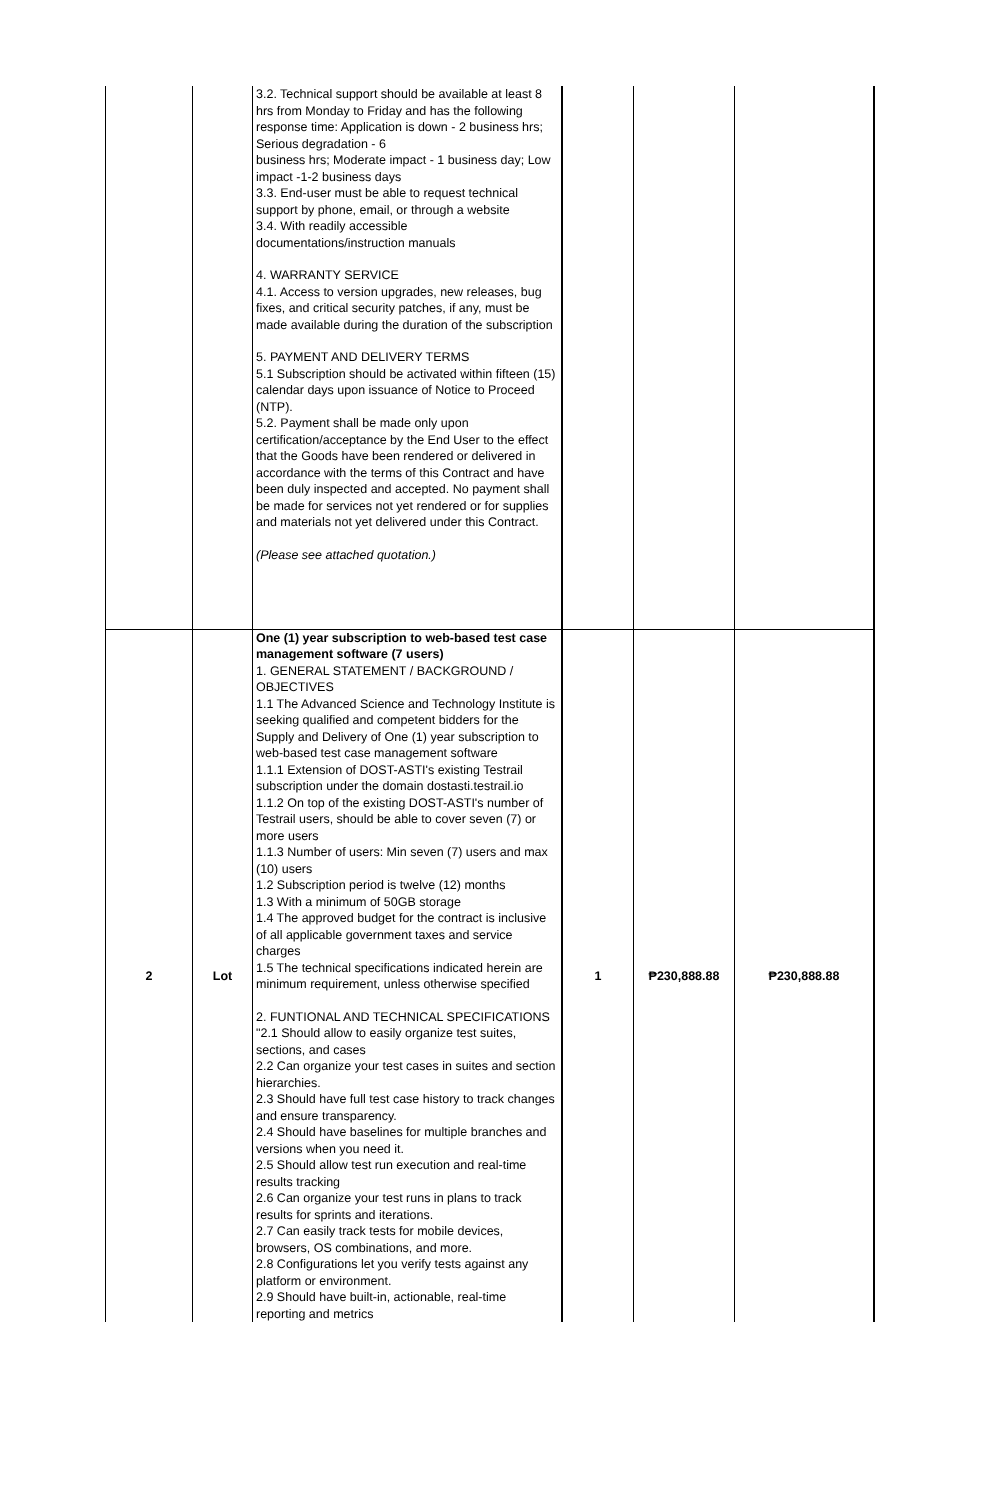| | | 3.2. Technical support should be available at least 8 hrs from Monday to Friday and has the following response time: Application is down - 2 business hrs; Serious degradation - 6 business hrs; Moderate impact - 1 business day; Low impact -1-2 business days 3.3. End-user must be able to request technical support by phone, email, or through a website 3.4. With readily accessible documentations/instruction manuals 4. WARRANTY SERVICE 4.1. Access to version upgrades, new releases, bug fixes, and critical security patches, if any, must be made available during the duration of the subscription 5. PAYMENT AND DELIVERY TERMS 5.1 Subscription should be activated within fifteen (15) calendar days upon issuance of Notice to Proceed (NTP). 5.2. Payment shall be made only upon certification/acceptance by the End User to the effect that the Goods have been rendered or delivered in accordance with the terms of this Contract and have been duly inspected and accepted. No payment shall be made for services not yet rendered or for supplies and materials not yet delivered under this Contract. (Please see attached quotation.) | | | |
| 2 | Lot | One (1) year subscription to web-based test case management software (7 users) 1. GENERAL STATEMENT / BACKGROUND / OBJECTIVES 1.1 The Advanced Science and Technology Institute is seeking qualified and competent bidders for the Supply and Delivery of One (1) year subscription to web-based test case management software 1.1.1 Extension of DOST-ASTI's existing Testrail subscription under the domain dostasti.testrail.io 1.1.2 On top of the existing DOST-ASTI's number of Testrail users, should be able to cover seven (7) or more users 1.1.3 Number of users: Min seven (7) users and max (10) users 1.2 Subscription period is twelve (12) months 1.3 With a minimum of 50GB storage 1.4 The approved budget for the contract is inclusive of all applicable government taxes and service charges 1.5 The technical specifications indicated herein are minimum requirement, unless otherwise specified 2. FUNTIONAL AND TECHNICAL SPECIFICATIONS "2.1 Should allow to easily organize test suites, sections, and cases 2.2 Can organize your test cases in suites and section hierarchies. 2.3 Should have full test case history to track changes and ensure transparency. 2.4 Should have baselines for multiple branches and versions when you need it. 2.5 Should allow test run execution and real-time results tracking 2.6 Can organize your test runs in plans to track results for sprints and iterations. 2.7 Can easily track tests for mobile devices, browsers, OS combinations, and more. 2.8 Configurations let you verify tests against any platform or environment. 2.9 Should have built-in, actionable, real-time reporting and metrics | 1 | ₱230,888.88 | ₱230,888.88 |